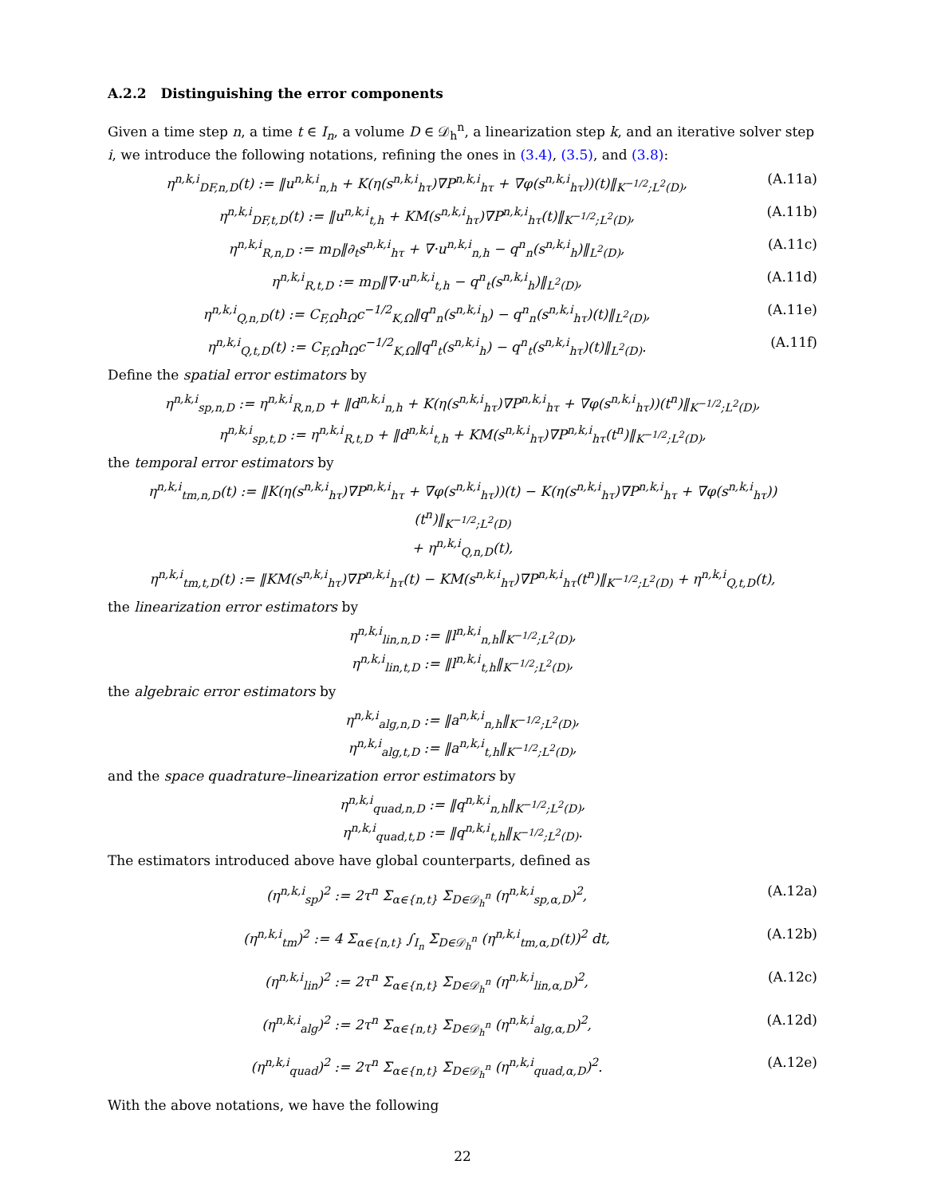A.2.2 Distinguishing the error components
Given a time step n, a time t ∈ I<sub>n</sub>, a volume D ∈ 𝒟<sub>h</sub><sup>n</sup>, a linearization step k, and an iterative solver step i, we introduce the following notations, refining the ones in (3.4), (3.5), and (3.8):
η<sup>n,k,i</sup><sub>DF,n,D</sub>(t) := ‖u<sup>n,k,i</sup><sub>n,h</sub> + K(η(s<sup>n,k,i</sup><sub>hτ</sub>)∇P<sup>n,k,i</sup><sub>hτ</sub> + ∇φ(s<sup>n,k,i</sup><sub>hτ</sub>))(t)‖<sub>K<sup>−1/2</sup>;L<sup>2</sup>(D)</sub>, (A.11a)
η<sup>n,k,i</sup><sub>DF,t,D</sub>(t) := ‖u<sup>n,k,i</sup><sub>t,h</sub> + KM(s<sup>n,k,i</sup><sub>hτ</sub>)∇P<sup>n,k,i</sup><sub>hτ</sub>(t)‖<sub>K<sup>−1/2</sup>;L<sup>2</sup>(D)</sub>, (A.11b)
η<sup>n,k,i</sup><sub>R,n,D</sub> := m<sub>D</sub>‖∂<sub>t</sub>s<sup>n,k,i</sup><sub>hτ</sub> + ∇·u<sup>n,k,i</sup><sub>n,h</sub> − q<sup>n</sup><sub>n</sub>(s<sup>n,k,i</sup><sub>h</sub>)‖<sub>L<sup>2</sup>(D)</sub>, (A.11c)
η<sup>n,k,i</sup><sub>R,t,D</sub> := m<sub>D</sub>‖∇·u<sup>n,k,i</sup><sub>t,h</sub> − q<sup>n</sup><sub>t</sub>(s<sup>n,k,i</sup><sub>h</sub>)‖<sub>L<sup>2</sup>(D)</sub>, (A.11d)
η<sup>n,k,i</sup><sub>Q,n,D</sub>(t) := C<sub>F,Ω</sub>h<sub>Ω</sub>c<sup>−1/2</sup><sub>K,Ω</sub>‖q<sup>n</sup><sub>n</sub>(s<sup>n,k,i</sup><sub>h</sub>) − q<sup>n</sup><sub>n</sub>(s<sup>n,k,i</sup><sub>hτ</sub>)(t)‖<sub>L<sup>2</sup>(D)</sub>, (A.11e)
η<sup>n,k,i</sup><sub>Q,t,D</sub>(t) := C<sub>F,Ω</sub>h<sub>Ω</sub>c<sup>−1/2</sup><sub>K,Ω</sub>‖q<sup>n</sup><sub>t</sub>(s<sup>n,k,i</sup><sub>h</sub>) − q<sup>n</sup><sub>t</sub>(s<sup>n,k,i</sup><sub>hτ</sub>)(t)‖<sub>L<sup>2</sup>(D)</sub>. (A.11f)
Define the spatial error estimators by
η<sup>n,k,i</sup><sub>sp,n,D</sub> := η<sup>n,k,i</sup><sub>R,n,D</sub> + ‖d<sup>n,k,i</sup><sub>n,h</sub> + K(η(s<sup>n,k,i</sup><sub>hτ</sub>)∇P<sup>n,k,i</sup><sub>hτ</sub> + ∇φ(s<sup>n,k,i</sup><sub>hτ</sub>))(t<sup>n</sup>)‖<sub>K<sup>−1/2</sup>;L<sup>2</sup>(D)</sub>,
η<sup>n,k,i</sup><sub>sp,t,D</sub> := η<sup>n,k,i</sup><sub>R,t,D</sub> + ‖d<sup>n,k,i</sup><sub>t,h</sub> + KM(s<sup>n,k,i</sup><sub>hτ</sub>)∇P<sup>n,k,i</sup><sub>hτ</sub>(t<sup>n</sup>)‖<sub>K<sup>−1/2</sup>;L<sup>2</sup>(D)</sub>,
the temporal error estimators by
η<sup>n,k,i</sup><sub>tm,n,D</sub>(t) := ‖K(η(s<sup>n,k,i</sup><sub>hτ</sub>)∇P<sup>n,k,i</sup><sub>hτ</sub> + ∇φ(s<sup>n,k,i</sup><sub>hτ</sub>))(t) − K(η(s<sup>n,k,i</sup><sub>hτ</sub>)∇P<sup>n,k,i</sup><sub>hτ</sub> + ∇φ(s<sup>n,k,i</sup><sub>hτ</sub>))(t<sup>n</sup>)‖<sub>K<sup>−1/2</sup>;L<sup>2</sup>(D)</sub>
+ η<sup>n,k,i</sup><sub>Q,n,D</sub>(t),
η<sup>n,k,i</sup><sub>tm,t,D</sub>(t) := ‖KM(s<sup>n,k,i</sup><sub>hτ</sub>)∇P<sup>n,k,i</sup><sub>hτ</sub>(t) − KM(s<sup>n,k,i</sup><sub>hτ</sub>)∇P<sup>n,k,i</sup><sub>hτ</sub>(t<sup>n</sup>)‖<sub>K<sup>−1/2</sup>;L<sup>2</sup>(D)</sub> + η<sup>n,k,i</sup><sub>Q,t,D</sub>(t),
the linearization error estimators by
η<sup>n,k,i</sup><sub>lin,n,D</sub> := ‖l<sup>n,k,i</sup><sub>n,h</sub>‖<sub>K<sup>−1/2</sup>;L<sup>2</sup>(D)</sub>,
η<sup>n,k,i</sup><sub>lin,t,D</sub> := ‖l<sup>n,k,i</sup><sub>t,h</sub>‖<sub>K<sup>−1/2</sup>;L<sup>2</sup>(D)</sub>,
the algebraic error estimators by
η<sup>n,k,i</sup><sub>alg,n,D</sub> := ‖a<sup>n,k,i</sup><sub>n,h</sub>‖<sub>K<sup>−1/2</sup>;L<sup>2</sup>(D)</sub>,
η<sup>n,k,i</sup><sub>alg,t,D</sub> := ‖a<sup>n,k,i</sup><sub>t,h</sub>‖<sub>K<sup>−1/2</sup>;L<sup>2</sup>(D)</sub>,
and the space quadrature–linearization error estimators by
η<sup>n,k,i</sup><sub>quad,n,D</sub> := ‖q<sup>n,k,i</sup><sub>n,h</sub>‖<sub>K<sup>−1/2</sup>;L<sup>2</sup>(D)</sub>,
η<sup>n,k,i</sup><sub>quad,t,D</sub> := ‖q<sup>n,k,i</sup><sub>t,h</sub>‖<sub>K<sup>−1/2</sup>;L<sup>2</sup>(D)</sub>.
The estimators introduced above have global counterparts, defined as
(η<sup>n,k,i</sup><sub>sp</sub>)<sup>2</sup> := 2τ<sup>n</sup> Σ<sub>α∈{n,t}</sub> Σ<sub>D∈𝒟<sub>h</sub><sup>n</sup></sub> (η<sup>n,k,i</sup><sub>sp,α,D</sub>)<sup>2</sup>, (A.12a)
(η<sup>n,k,i</sup><sub>tm</sub>)<sup>2</sup> := 4 Σ<sub>α∈{n,t}</sub> ∫<sub>I<sub>n</sub></sub> Σ<sub>D∈𝒟<sub>h</sub><sup>n</sup></sub> (η<sup>n,k,i</sup><sub>tm,α,D</sub>(t))<sup>2</sup> dt, (A.12b)
(η<sup>n,k,i</sup><sub>lin</sub>)<sup>2</sup> := 2τ<sup>n</sup> Σ<sub>α∈{n,t}</sub> Σ<sub>D∈𝒟<sub>h</sub><sup>n</sup></sub> (η<sup>n,k,i</sup><sub>lin,α,D</sub>)<sup>2</sup>, (A.12c)
(η<sup>n,k,i</sup><sub>alg</sub>)<sup>2</sup> := 2τ<sup>n</sup> Σ<sub>α∈{n,t}</sub> Σ<sub>D∈𝒟<sub>h</sub><sup>n</sup></sub> (η<sup>n,k,i</sup><sub>alg,α,D</sub>)<sup>2</sup>, (A.12d)
(η<sup>n,k,i</sup><sub>quad</sub>)<sup>2</sup> := 2τ<sup>n</sup> Σ<sub>α∈{n,t}</sub> Σ<sub>D∈𝒟<sub>h</sub><sup>n</sup></sub> (η<sup>n,k,i</sup><sub>quad,α,D</sub>)<sup>2</sup>. (A.12e)
With the above notations, we have the following
22